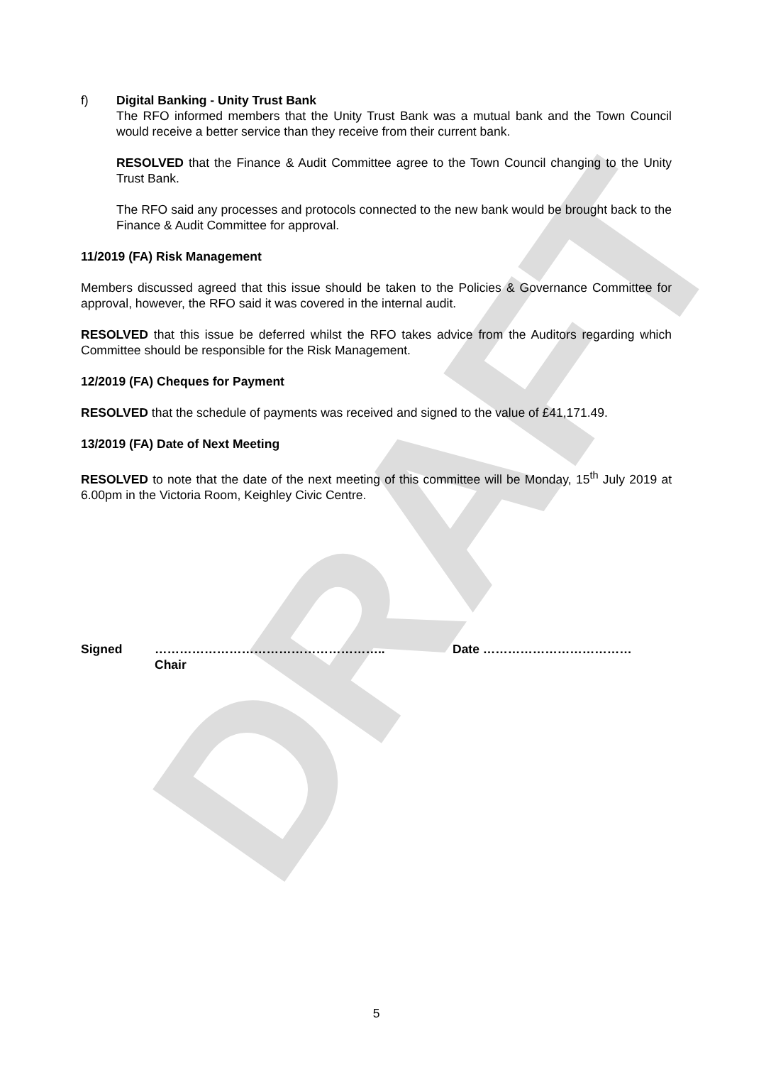DRAFT
f) Digital Banking - Unity Trust Bank
The RFO informed members that the Unity Trust Bank was a mutual bank and the Town Council would receive a better service than they receive from their current bank.
RESOLVED that the Finance & Audit Committee agree to the Town Council changing to the Unity Trust Bank.
The RFO said any processes and protocols connected to the new bank would be brought back to the Finance & Audit Committee for approval.
11/2019 (FA) Risk Management
Members discussed agreed that this issue should be taken to the Policies & Governance Committee for approval, however, the RFO said it was covered in the internal audit.
RESOLVED that this issue be deferred whilst the RFO takes advice from the Auditors regarding which Committee should be responsible for the Risk Management.
12/2019 (FA) Cheques for Payment
RESOLVED that the schedule of payments was received and signed to the value of £41,171.49.
13/2019 (FA) Date of Next Meeting
RESOLVED to note that the date of the next meeting of this committee will be Monday, 15<sup>th</sup> July 2019 at 6.00pm in the Victoria Room, Keighley Civic Centre.
Signed ………………………………………………..
Chair Date ………………………………
5